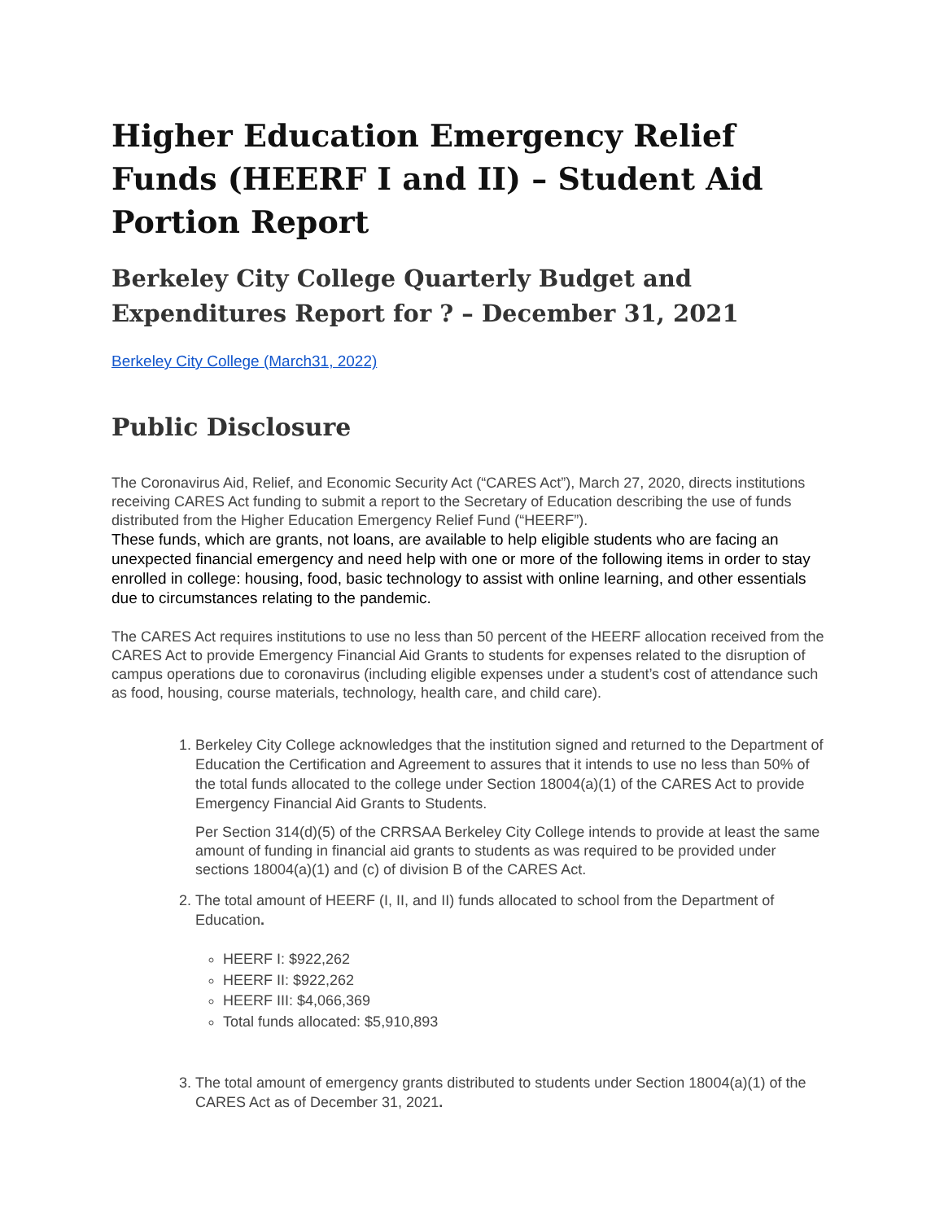Higher Education Emergency Relief Funds (HEERF I and II) – Student Aid Portion Report
Berkeley City College Quarterly Budget and Expenditures Report for ? – December 31, 2021
Berkeley City College (March31, 2022)
Public Disclosure
The Coronavirus Aid, Relief, and Economic Security Act (“CARES Act”), March 27, 2020, directs institutions receiving CARES Act funding to submit a report to the Secretary of Education describing the use of funds distributed from the Higher Education Emergency Relief Fund (“HEERF”).
These funds, which are grants, not loans, are available to help eligible students who are facing an unexpected financial emergency and need help with one or more of the following items in order to stay enrolled in college: housing, food, basic technology to assist with online learning, and other essentials due to circumstances relating to the pandemic.
The CARES Act requires institutions to use no less than 50 percent of the HEERF allocation received from the CARES Act to provide Emergency Financial Aid Grants to students for expenses related to the disruption of campus operations due to coronavirus (including eligible expenses under a student’s cost of attendance such as food, housing, course materials, technology, health care, and child care).
1. Berkeley City College acknowledges that the institution signed and returned to the Department of Education the Certification and Agreement to assures that it intends to use no less than 50% of the total funds allocated to the college under Section 18004(a)(1) of the CARES Act to provide Emergency Financial Aid Grants to Students.
Per Section 314(d)(5) of the CRRSAA Berkeley City College intends to provide at least the same amount of funding in financial aid grants to students as was required to be provided under sections 18004(a)(1) and (c) of division B of the CARES Act.
2. The total amount of HEERF (I, II, and II) funds allocated to school from the Department of Education.
HEERF I: $922,262
HEERF II: $922,262
HEERF III: $4,066,369
Total funds allocated: $5,910,893
3. The total amount of emergency grants distributed to students under Section 18004(a)(1) of the CARES Act as of December 31, 2021.